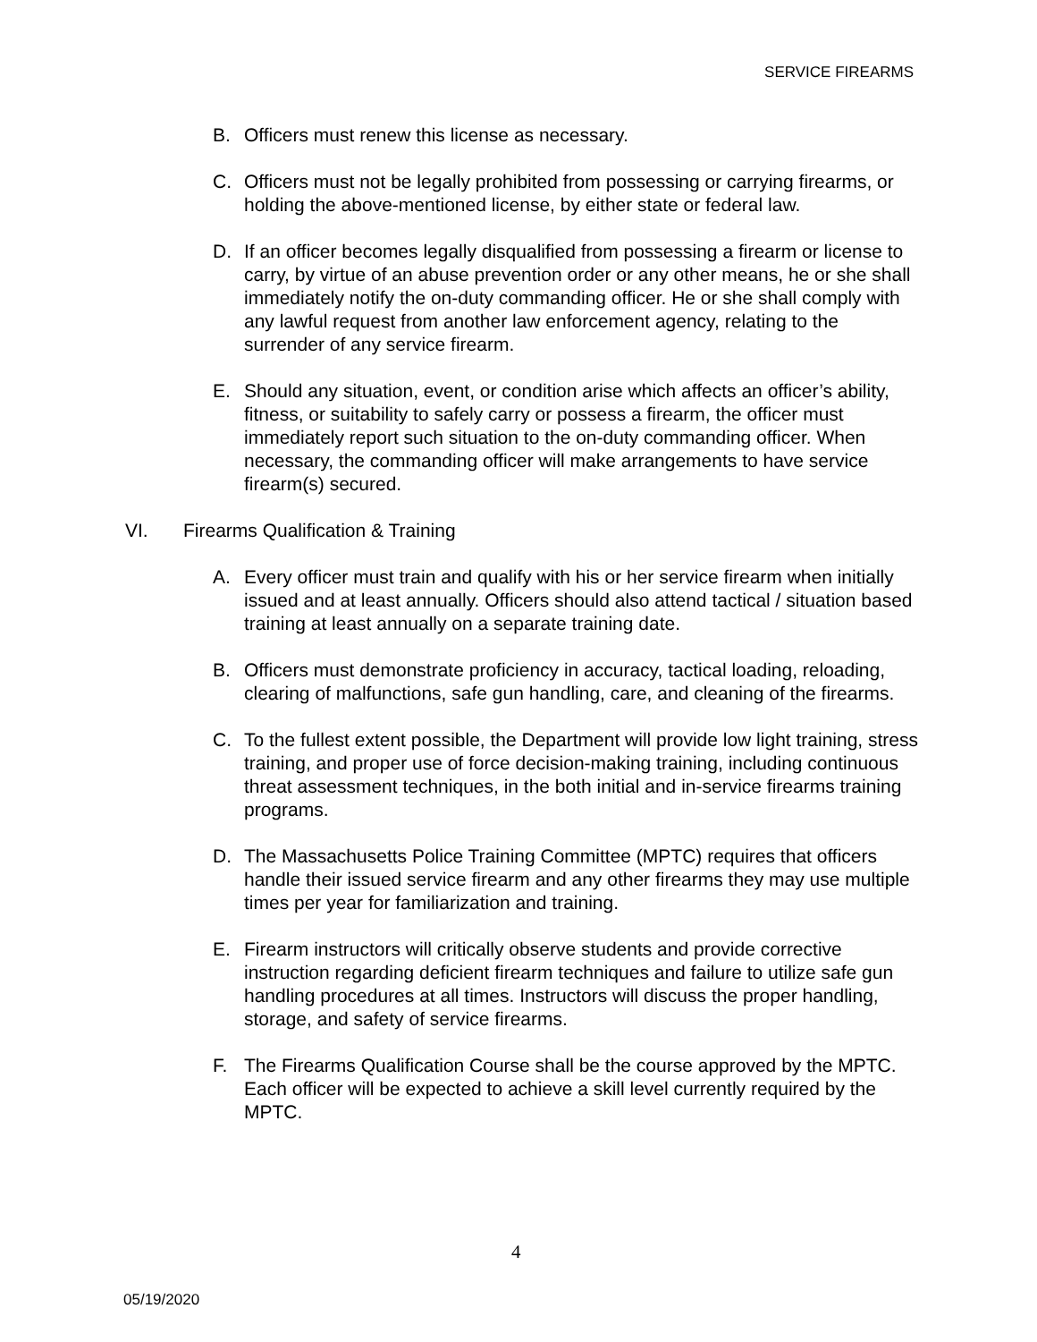SERVICE FIREARMS
B. Officers must renew this license as necessary.
C. Officers must not be legally prohibited from possessing or carrying firearms, or holding the above-mentioned license, by either state or federal law.
D. If an officer becomes legally disqualified from possessing a firearm or license to carry, by virtue of an abuse prevention order or any other means, he or she shall immediately notify the on-duty commanding officer. He or she shall comply with any lawful request from another law enforcement agency, relating to the surrender of any service firearm.
E. Should any situation, event, or condition arise which affects an officer’s ability, fitness, or suitability to safely carry or possess a firearm, the officer must immediately report such situation to the on-duty commanding officer. When necessary, the commanding officer will make arrangements to have service firearm(s) secured.
VI. Firearms Qualification & Training
A. Every officer must train and qualify with his or her service firearm when initially issued and at least annually. Officers should also attend tactical / situation based training at least annually on a separate training date.
B. Officers must demonstrate proficiency in accuracy, tactical loading, reloading, clearing of malfunctions, safe gun handling, care, and cleaning of the firearms.
C. To the fullest extent possible, the Department will provide low light training, stress training, and proper use of force decision-making training, including continuous threat assessment techniques, in the both initial and in-service firearms training programs.
D. The Massachusetts Police Training Committee (MPTC) requires that officers handle their issued service firearm and any other firearms they may use multiple times per year for familiarization and training.
E. Firearm instructors will critically observe students and provide corrective instruction regarding deficient firearm techniques and failure to utilize safe gun handling procedures at all times. Instructors will discuss the proper handling, storage, and safety of service firearms.
F. The Firearms Qualification Course shall be the course approved by the MPTC. Each officer will be expected to achieve a skill level currently required by the MPTC.
4
05/19/2020